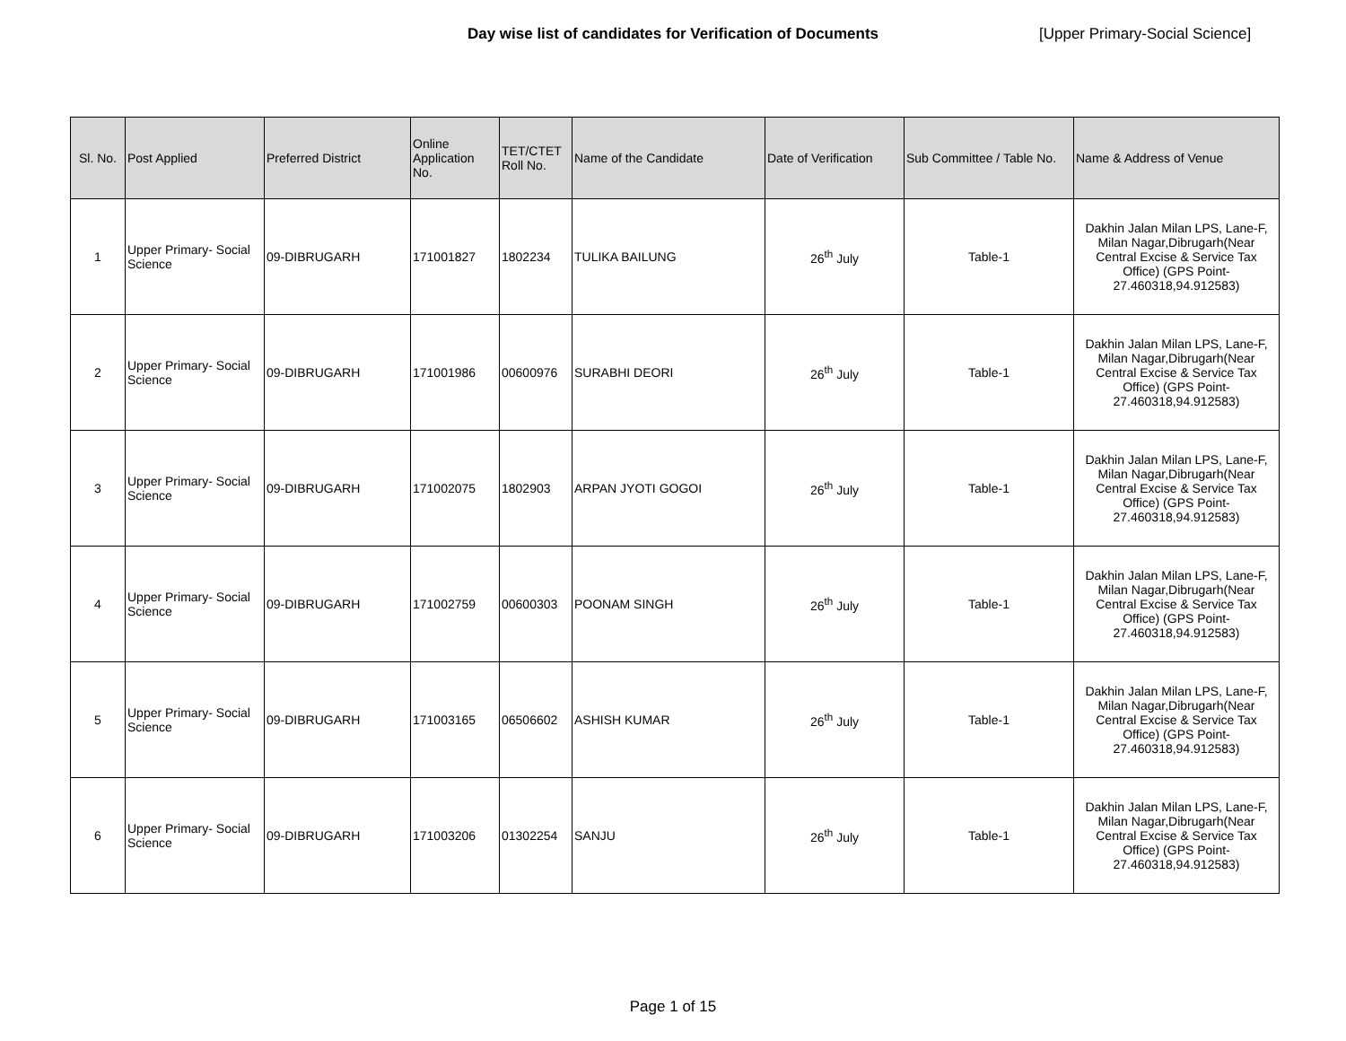Day wise list of candidates for Verification of Documents [Upper Primary-Social Science]
| Sl. No. | Post Applied | Preferred District | Online Application No. | TET/CTET Roll No. | Name of the Candidate | Date of Verification | Sub Committee / Table No. | Name & Address of Venue |
| --- | --- | --- | --- | --- | --- | --- | --- | --- |
| 1 | Upper Primary- Social Science | 09-DIBRUGARH | 171001827 | 1802234 | TULIKA BAILUNG | 26<sup>th</sup> July | Table-1 | Dakhin Jalan Milan LPS, Lane-F, Milan Nagar,Dibrugarh(Near Central Excise & Service Tax Office) (GPS Point- 27.460318,94.912583) |
| 2 | Upper Primary- Social Science | 09-DIBRUGARH | 171001986 | 00600976 | SURABHI DEORI | 26<sup>th</sup> July | Table-1 | Dakhin Jalan Milan LPS, Lane-F, Milan Nagar,Dibrugarh(Near Central Excise & Service Tax Office) (GPS Point- 27.460318,94.912583) |
| 3 | Upper Primary- Social Science | 09-DIBRUGARH | 171002075 | 1802903 | ARPAN JYOTI GOGOI | 26<sup>th</sup> July | Table-1 | Dakhin Jalan Milan LPS, Lane-F, Milan Nagar,Dibrugarh(Near Central Excise & Service Tax Office) (GPS Point- 27.460318,94.912583) |
| 4 | Upper Primary- Social Science | 09-DIBRUGARH | 171002759 | 00600303 | POONAM SINGH | 26<sup>th</sup> July | Table-1 | Dakhin Jalan Milan LPS, Lane-F, Milan Nagar,Dibrugarh(Near Central Excise & Service Tax Office) (GPS Point- 27.460318,94.912583) |
| 5 | Upper Primary- Social Science | 09-DIBRUGARH | 171003165 | 06506602 | ASHISH KUMAR | 26<sup>th</sup> July | Table-1 | Dakhin Jalan Milan LPS, Lane-F, Milan Nagar,Dibrugarh(Near Central Excise & Service Tax Office) (GPS Point- 27.460318,94.912583) |
| 6 | Upper Primary- Social Science | 09-DIBRUGARH | 171003206 | 01302254 | SANJU | 26<sup>th</sup> July | Table-1 | Dakhin Jalan Milan LPS, Lane-F, Milan Nagar,Dibrugarh(Near Central Excise & Service Tax Office) (GPS Point- 27.460318,94.912583) |
Page 1 of 15